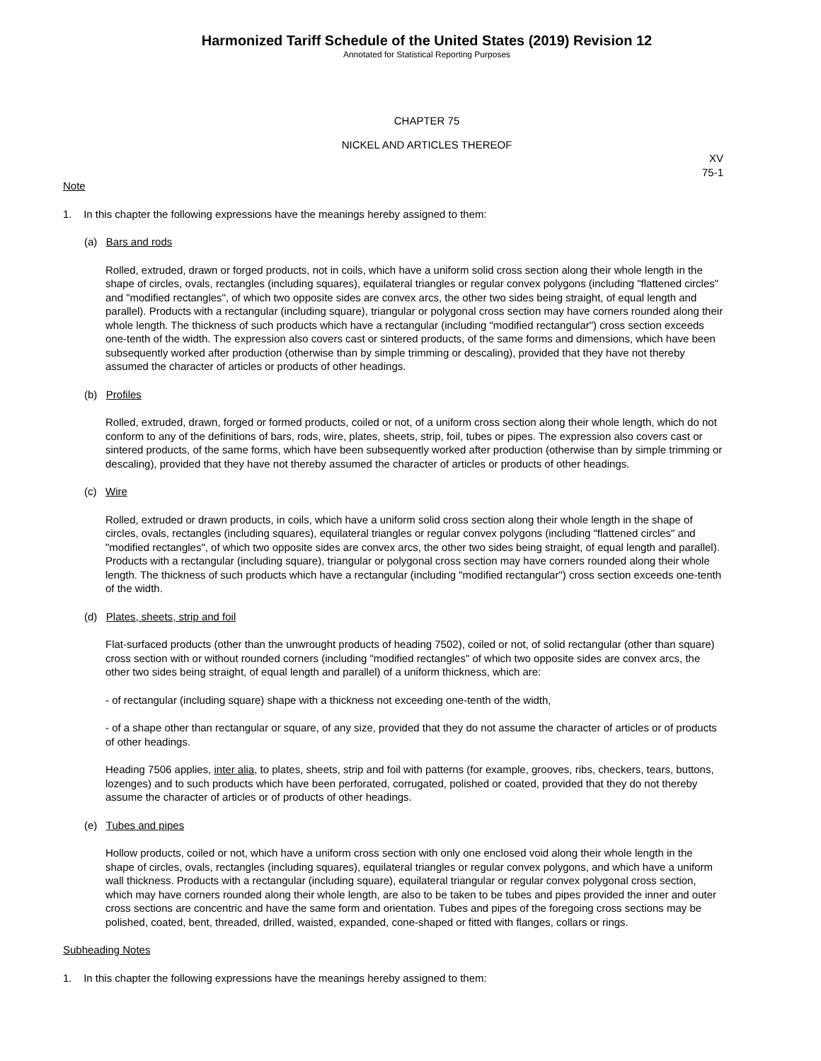Harmonized Tariff Schedule of the United States (2019) Revision 12
Annotated for Statistical Reporting Purposes
CHAPTER 75
NICKEL AND ARTICLES THEREOF
XV
75-1
Note
1. In this chapter the following expressions have the meanings hereby assigned to them:
(a) Bars and rods
Rolled, extruded, drawn or forged products, not in coils, which have a uniform solid cross section along their whole length in the shape of circles, ovals, rectangles (including squares), equilateral triangles or regular convex polygons (including "flattened circles" and "modified rectangles", of which two opposite sides are convex arcs, the other two sides being straight, of equal length and parallel). Products with a rectangular (including square), triangular or polygonal cross section may have corners rounded along their whole length. The thickness of such products which have a rectangular (including "modified rectangular") cross section exceeds one-tenth of the width. The expression also covers cast or sintered products, of the same forms and dimensions, which have been subsequently worked after production (otherwise than by simple trimming or descaling), provided that they have not thereby assumed the character of articles or products of other headings.
(b) Profiles
Rolled, extruded, drawn, forged or formed products, coiled or not, of a uniform cross section along their whole length, which do not conform to any of the definitions of bars, rods, wire, plates, sheets, strip, foil, tubes or pipes. The expression also covers cast or sintered products, of the same forms, which have been subsequently worked after production (otherwise than by simple trimming or descaling), provided that they have not thereby assumed the character of articles or products of other headings.
(c) Wire
Rolled, extruded or drawn products, in coils, which have a uniform solid cross section along their whole length in the shape of circles, ovals, rectangles (including squares), equilateral triangles or regular convex polygons (including "flattened circles" and "modified rectangles", of which two opposite sides are convex arcs, the other two sides being straight, of equal length and parallel). Products with a rectangular (including square), triangular or polygonal cross section may have corners rounded along their whole length. The thickness of such products which have a rectangular (including "modified rectangular") cross section exceeds one-tenth of the width.
(d) Plates, sheets, strip and foil
Flat-surfaced products (other than the unwrought products of heading 7502), coiled or not, of solid rectangular (other than square) cross section with or without rounded corners (including "modified rectangles" of which two opposite sides are convex arcs, the other two sides being straight, of equal length and parallel) of a uniform thickness, which are:
- of rectangular (including square) shape with a thickness not exceeding one-tenth of the width,
- of a shape other than rectangular or square, of any size, provided that they do not assume the character of articles or of products of other headings.
Heading 7506 applies, inter alia, to plates, sheets, strip and foil with patterns (for example, grooves, ribs, checkers, tears, buttons, lozenges) and to such products which have been perforated, corrugated, polished or coated, provided that they do not thereby assume the character of articles or of products of other headings.
(e) Tubes and pipes
Hollow products, coiled or not, which have a uniform cross section with only one enclosed void along their whole length in the shape of circles, ovals, rectangles (including squares), equilateral triangles or regular convex polygons, and which have a uniform wall thickness. Products with a rectangular (including square), equilateral triangular or regular convex polygonal cross section, which may have corners rounded along their whole length, are also to be taken to be tubes and pipes provided the inner and outer cross sections are concentric and have the same form and orientation. Tubes and pipes of the foregoing cross sections may be polished, coated, bent, threaded, drilled, waisted, expanded, cone-shaped or fitted with flanges, collars or rings.
Subheading Notes
1. In this chapter the following expressions have the meanings hereby assigned to them: